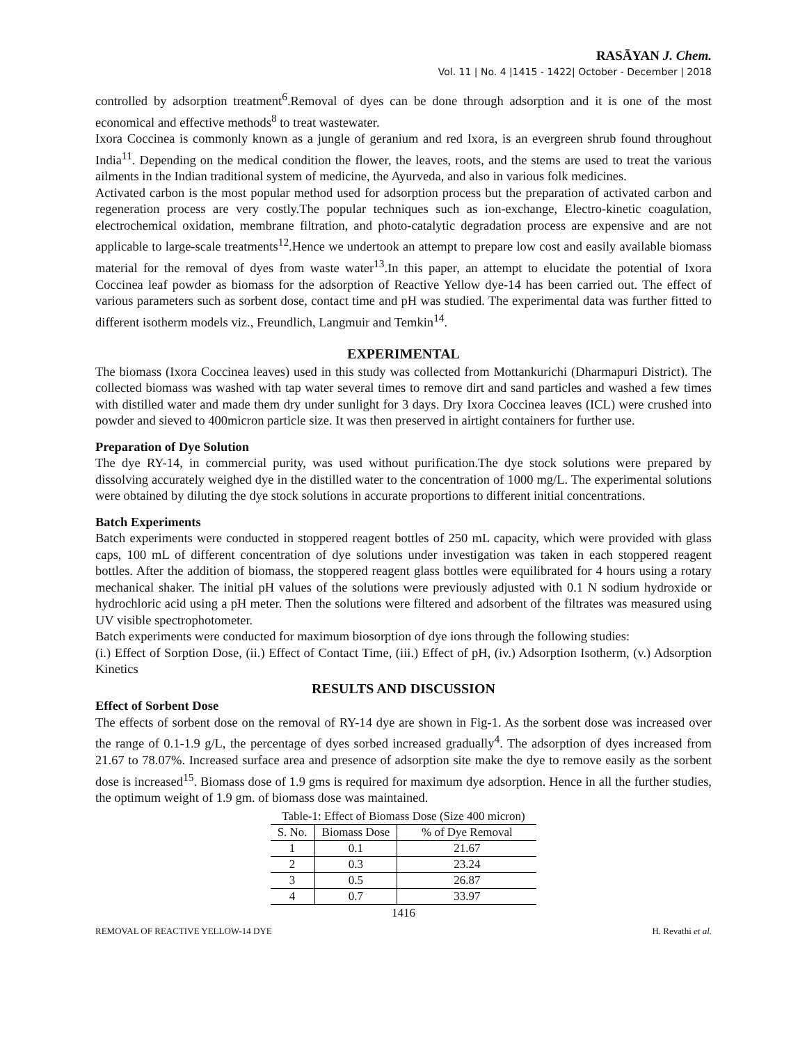RASĀYAN J. Chem.
Vol. 11 | No. 4 |1415 - 1422| October - December | 2018
controlled by adsorption treatment<sup>6</sup>.Removal of dyes can be done through adsorption and it is one of the most economical and effective methods<sup>8</sup> to treat wastewater.
Ixora Coccinea is commonly known as a jungle of geranium and red Ixora, is an evergreen shrub found throughout India<sup>11</sup>. Depending on the medical condition the flower, the leaves, roots, and the stems are used to treat the various ailments in the Indian traditional system of medicine, the Ayurveda, and also in various folk medicines.
Activated carbon is the most popular method used for adsorption process but the preparation of activated carbon and regeneration process are very costly.The popular techniques such as ion-exchange, Electro-kinetic coagulation, electrochemical oxidation, membrane filtration, and photo-catalytic degradation process are expensive and are not applicable to large-scale treatments<sup>12</sup>.Hence we undertook an attempt to prepare low cost and easily available biomass material for the removal of dyes from waste water<sup>13</sup>.In this paper, an attempt to elucidate the potential of Ixora Coccinea leaf powder as biomass for the adsorption of Reactive Yellow dye-14 has been carried out. The effect of various parameters such as sorbent dose, contact time and pH was studied. The experimental data was further fitted to different isotherm models viz., Freundlich, Langmuir and Temkin<sup>14</sup>.
EXPERIMENTAL
The biomass (Ixora Coccinea leaves) used in this study was collected from Mottankurichi (Dharmapuri District). The collected biomass was washed with tap water several times to remove dirt and sand particles and washed a few times with distilled water and made them dry under sunlight for 3 days. Dry Ixora Coccinea leaves (ICL) were crushed into powder and sieved to 400micron particle size. It was then preserved in airtight containers for further use.
Preparation of Dye Solution
The dye RY-14, in commercial purity, was used without purification.The dye stock solutions were prepared by dissolving accurately weighed dye in the distilled water to the concentration of 1000 mg/L. The experimental solutions were obtained by diluting the dye stock solutions in accurate proportions to different initial concentrations.
Batch Experiments
Batch experiments were conducted in stoppered reagent bottles of 250 mL capacity, which were provided with glass caps, 100 mL of different concentration of dye solutions under investigation was taken in each stoppered reagent bottles. After the addition of biomass, the stoppered reagent glass bottles were equilibrated for 4 hours using a rotary mechanical shaker. The initial pH values of the solutions were previously adjusted with 0.1 N sodium hydroxide or hydrochloric acid using a pH meter. Then the solutions were filtered and adsorbent of the filtrates was measured using UV visible spectrophotometer.
Batch experiments were conducted for maximum biosorption of dye ions through the following studies:
(i.) Effect of Sorption Dose, (ii.) Effect of Contact Time, (iii.) Effect of pH, (iv.) Adsorption Isotherm, (v.) Adsorption Kinetics
RESULTS AND DISCUSSION
Effect of Sorbent Dose
The effects of sorbent dose on the removal of RY-14 dye are shown in Fig-1. As the sorbent dose was increased over the range of 0.1-1.9 g/L, the percentage of dyes sorbed increased gradually<sup>4</sup>. The adsorption of dyes increased from 21.67 to 78.07%. Increased surface area and presence of adsorption site make the dye to remove easily as the sorbent dose is increased<sup>15</sup>. Biomass dose of 1.9 gms is required for maximum dye adsorption. Hence in all the further studies, the optimum weight of 1.9 gm. of biomass dose was maintained.
Table-1: Effect of Biomass Dose (Size 400 micron)
| S. No. | Biomass Dose | % of Dye Removal |
| --- | --- | --- |
| 1 | 0.1 | 21.67 |
| 2 | 0.3 | 23.24 |
| 3 | 0.5 | 26.87 |
| 4 | 0.7 | 33.97 |
1416
REMOVAL OF REACTIVE YELLOW-14 DYE H. Revathi et al.